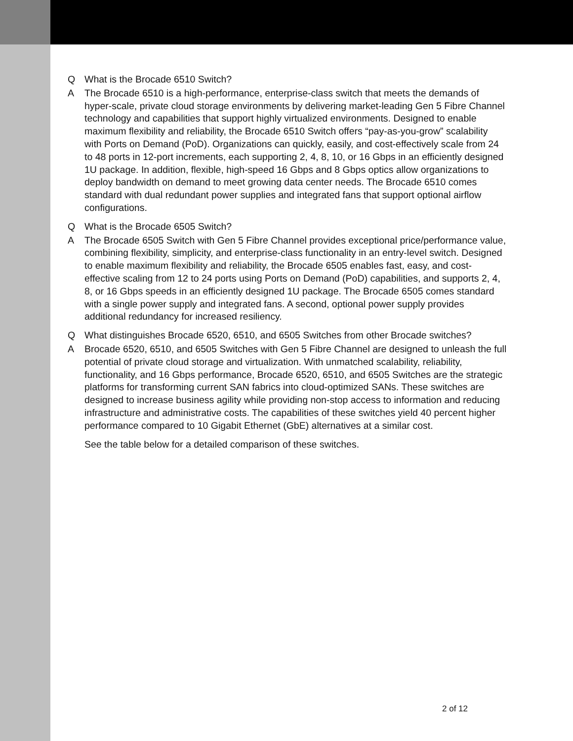Q What is the Brocade 6510 Switch?
A The Brocade 6510 is a high-performance, enterprise-class switch that meets the demands of hyper-scale, private cloud storage environments by delivering market-leading Gen 5 Fibre Channel technology and capabilities that support highly virtualized environments. Designed to enable maximum flexibility and reliability, the Brocade 6510 Switch offers “pay-as-you-grow” scalability with Ports on Demand (PoD). Organizations can quickly, easily, and cost-effectively scale from 24 to 48 ports in 12-port increments, each supporting 2, 4, 8, 10, or 16 Gbps in an efficiently designed 1U package. In addition, flexible, high-speed 16 Gbps and 8 Gbps optics allow organizations to deploy bandwidth on demand to meet growing data center needs. The Brocade 6510 comes standard with dual redundant power supplies and integrated fans that support optional airflow configurations.
Q What is the Brocade 6505 Switch?
A The Brocade 6505 Switch with Gen 5 Fibre Channel provides exceptional price/performance value, combining flexibility, simplicity, and enterprise-class functionality in an entry-level switch. Designed to enable maximum flexibility and reliability, the Brocade 6505 enables fast, easy, and cost-effective scaling from 12 to 24 ports using Ports on Demand (PoD) capabilities, and supports 2, 4, 8, or 16 Gbps speeds in an efficiently designed 1U package. The Brocade 6505 comes standard with a single power supply and integrated fans. A second, optional power supply provides additional redundancy for increased resiliency.
Q What distinguishes Brocade 6520, 6510, and 6505 Switches from other Brocade switches?
A Brocade 6520, 6510, and 6505 Switches with Gen 5 Fibre Channel are designed to unleash the full potential of private cloud storage and virtualization. With unmatched scalability, reliability, functionality, and 16 Gbps performance, Brocade 6520, 6510, and 6505 Switches are the strategic platforms for transforming current SAN fabrics into cloud-optimized SANs. These switches are designed to increase business agility while providing non-stop access to information and reducing infrastructure and administrative costs. The capabilities of these switches yield 40 percent higher performance compared to 10 Gigabit Ethernet (GbE) alternatives at a similar cost.
See the table below for a detailed comparison of these switches.
2 of 12